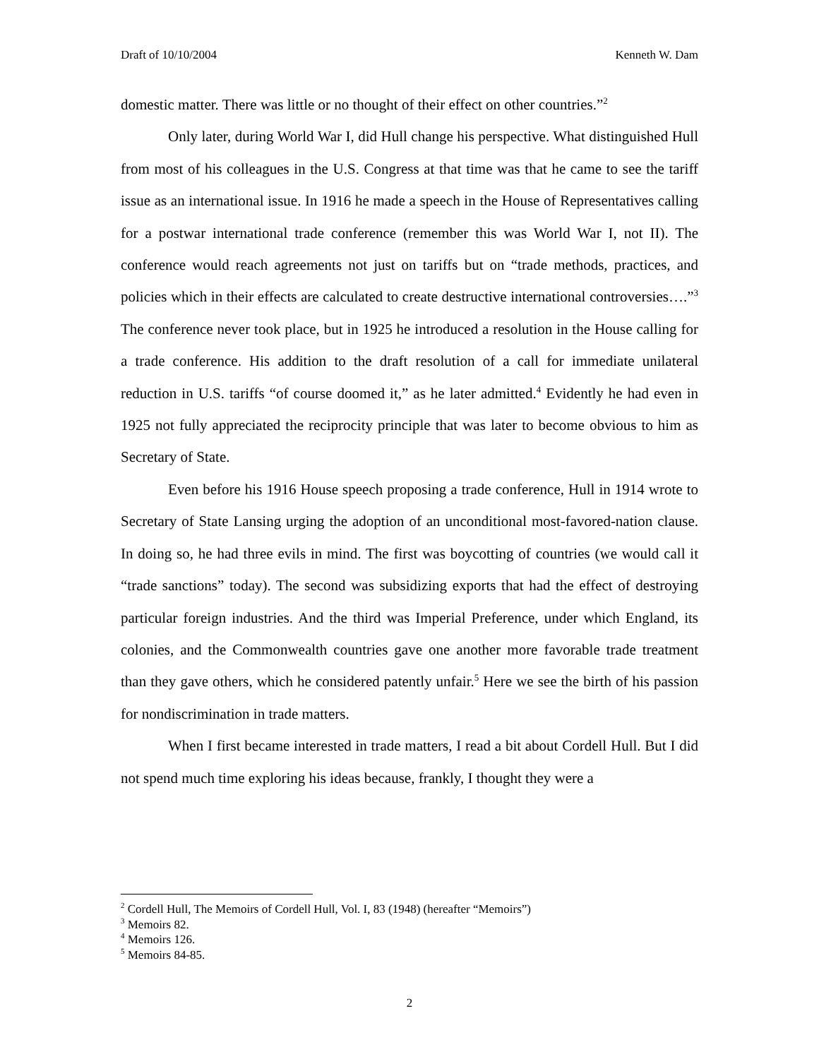Draft of 10/10/2004 Kenneth W. Dam
domestic matter. There was little or no thought of their effect on other countries.”<sup>2</sup>
Only later, during World War I, did Hull change his perspective. What distinguished Hull from most of his colleagues in the U.S. Congress at that time was that he came to see the tariff issue as an international issue. In 1916 he made a speech in the House of Representatives calling for a postwar international trade conference (remember this was World War I, not II). The conference would reach agreements not just on tariffs but on “trade methods, practices, and policies which in their effects are calculated to create destructive international controversies….”<sup>3</sup> The conference never took place, but in 1925 he introduced a resolution in the House calling for a trade conference. His addition to the draft resolution of a call for immediate unilateral reduction in U.S. tariffs “of course doomed it,” as he later admitted.<sup>4</sup> Evidently he had even in 1925 not fully appreciated the reciprocity principle that was later to become obvious to him as Secretary of State.
Even before his 1916 House speech proposing a trade conference, Hull in 1914 wrote to Secretary of State Lansing urging the adoption of an unconditional most-favored-nation clause. In doing so, he had three evils in mind. The first was boycotting of countries (we would call it “trade sanctions” today). The second was subsidizing exports that had the effect of destroying particular foreign industries. And the third was Imperial Preference, under which England, its colonies, and the Commonwealth countries gave one another more favorable trade treatment than they gave others, which he considered patently unfair.<sup>5</sup> Here we see the birth of his passion for nondiscrimination in trade matters.
When I first became interested in trade matters, I read a bit about Cordell Hull. But I did not spend much time exploring his ideas because, frankly, I thought they were a
<sup>2</sup> Cordell Hull, The Memoirs of Cordell Hull, Vol. I, 83 (1948) (hereafter “Memoirs”)
<sup>3</sup> Memoirs 82.
<sup>4</sup> Memoirs 126.
<sup>5</sup> Memoirs 84-85.
2